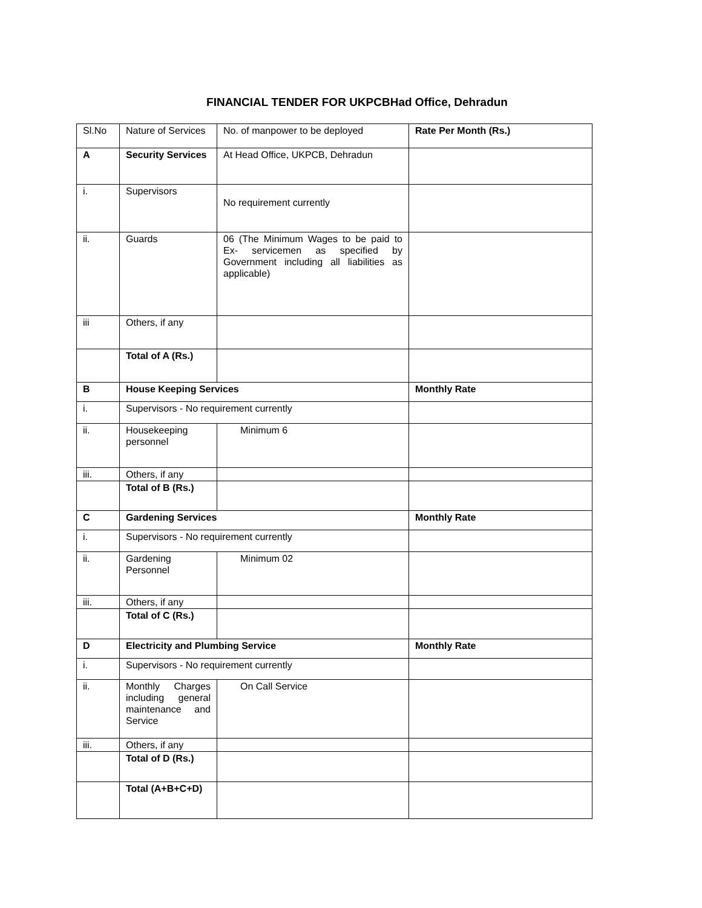FINANCIAL TENDER FOR UKPCBHad Office, Dehradun
| Sl.No | Nature of Services | No. of manpower to be deployed | Rate Per Month (Rs.) |
| --- | --- | --- | --- |
| A | Security Services | At Head Office, UKPCB, Dehradun | |
| i. | Supervisors | No requirement currently | |
| ii. | Guards | 06 (The Minimum Wages to be paid to Ex- servicemen as specified by Government including all liabilities as applicable) | |
| iii | Others, if any | | |
| | Total of A (Rs.) | | |
| B | House Keeping Services | | Monthly Rate |
| i. | Supervisors - No requirement currently | | |
| ii. | Housekeeping personnel | Minimum 6 | |
| iii. | Others, if any | | |
| | Total of B (Rs.) | | |
| C | Gardening Services | | Monthly Rate |
| i. | Supervisors - No requirement currently | | |
| ii. | Gardening Personnel | Minimum 02 | |
| iii. | Others, if any | | |
| | Total of C (Rs.) | | |
| D | Electricity and Plumbing Service | | Monthly Rate |
| i. | Supervisors - No requirement currently | | |
| ii. | Monthly Charges including general maintenance and Service | On Call Service | |
| iii. | Others, if any | | |
| | Total of D (Rs.) | | |
| | Total (A+B+C+D) | | |